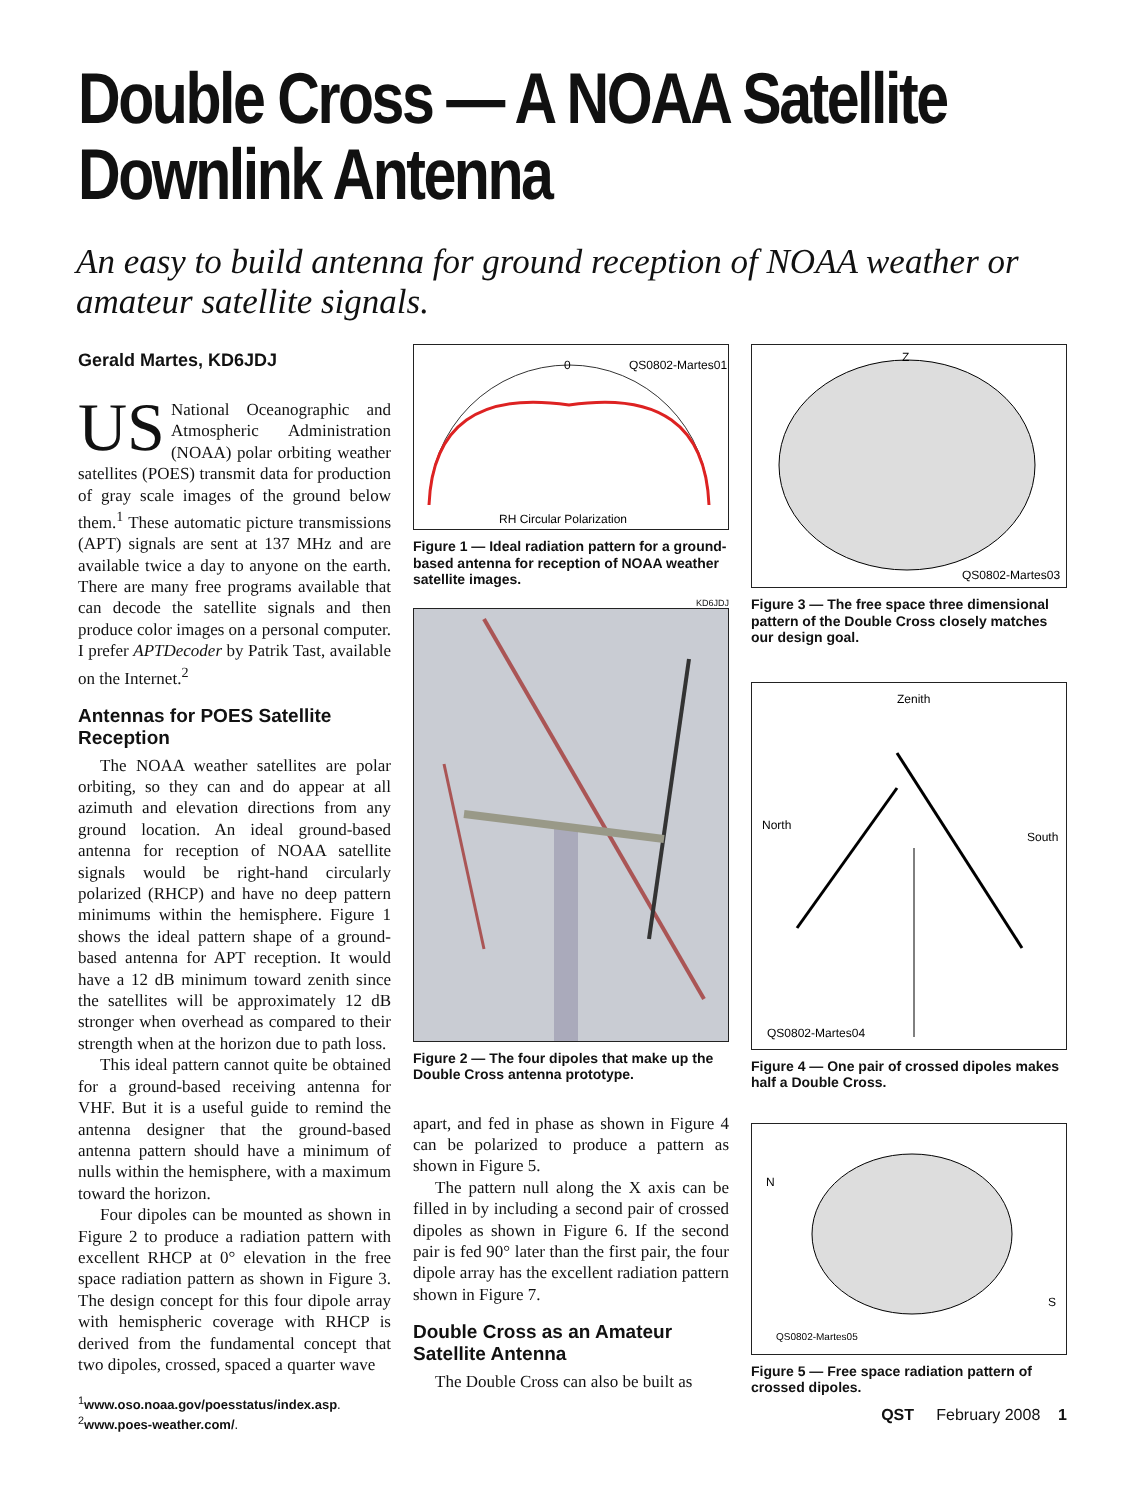Double Cross — A NOAA Satellite Downlink Antenna
An easy to build antenna for ground reception of NOAA weather or amateur satellite signals.
Gerald Martes, KD6JDJ
US National Oceanographic and Atmospheric Administration (NOAA) polar orbiting weather satellites (POES) transmit data for production of gray scale images of the ground below them.<sup>1</sup> These automatic picture transmissions (APT) signals are sent at 137 MHz and are available twice a day to anyone on the earth. There are many free programs available that can decode the satellite signals and then produce color images on a personal computer. I prefer APTDecoder by Patrik Tast, available on the Internet.<sup>2</sup>
Antennas for POES Satellite Reception
The NOAA weather satellites are polar orbiting, so they can and do appear at all azimuth and elevation directions from any ground location. An ideal ground-based antenna for reception of NOAA satellite signals would be right-hand circularly polarized (RHCP) and have no deep pattern minimums within the hemisphere. Figure 1 shows the ideal pattern shape of a ground-based antenna for APT reception. It would have a 12 dB minimum toward zenith since the satellites will be approximately 12 dB stronger when overhead as compared to their strength when at the horizon due to path loss.
This ideal pattern cannot quite be obtained for a ground-based receiving antenna for VHF. But it is a useful guide to remind the antenna designer that the ground-based antenna pattern should have a minimum of nulls within the hemisphere, with a maximum toward the horizon.
Four dipoles can be mounted as shown in Figure 2 to produce a radiation pattern with excellent RHCP at 0° elevation in the free space radiation pattern as shown in Figure 3. The design concept for this four dipole array with hemispheric coverage with RHCP is derived from the fundamental concept that two dipoles, crossed, spaced a quarter wave
<sup>1</sup> www.oso.noaa.gov/poesstatus/index.asp.
<sup>2</sup> www.poes-weather.com/.
0
QS0802-Martes01
RH Circular Polarization
Figure 1 — Ideal radiation pattern for a ground-based antenna for reception of NOAA weather satellite images.
KD6JDJ
Figure 2 — The four dipoles that make up the Double Cross antenna prototype.
apart, and fed in phase as shown in Figure 4 can be polarized to produce a pattern as shown in Figure 5.
The pattern null along the X axis can be filled in by including a second pair of crossed dipoles as shown in Figure 6. If the second pair is fed 90° later than the first pair, the four dipole array has the excellent radiation pattern shown in Figure 7.
Double Cross as an Amateur Satellite Antenna
The Double Cross can also be built as
Z
QS0802-Martes03
Figure 3 — The free space three dimensional pattern of the Double Cross closely matches our design goal.
Zenith
North
South
QS0802-Martes04
Figure 4 — One pair of crossed dipoles makes half a Double Cross.
N
S
QS0802-Martes05
Figure 5 — Free space radiation pattern of crossed dipoles.
QST February 2008 1